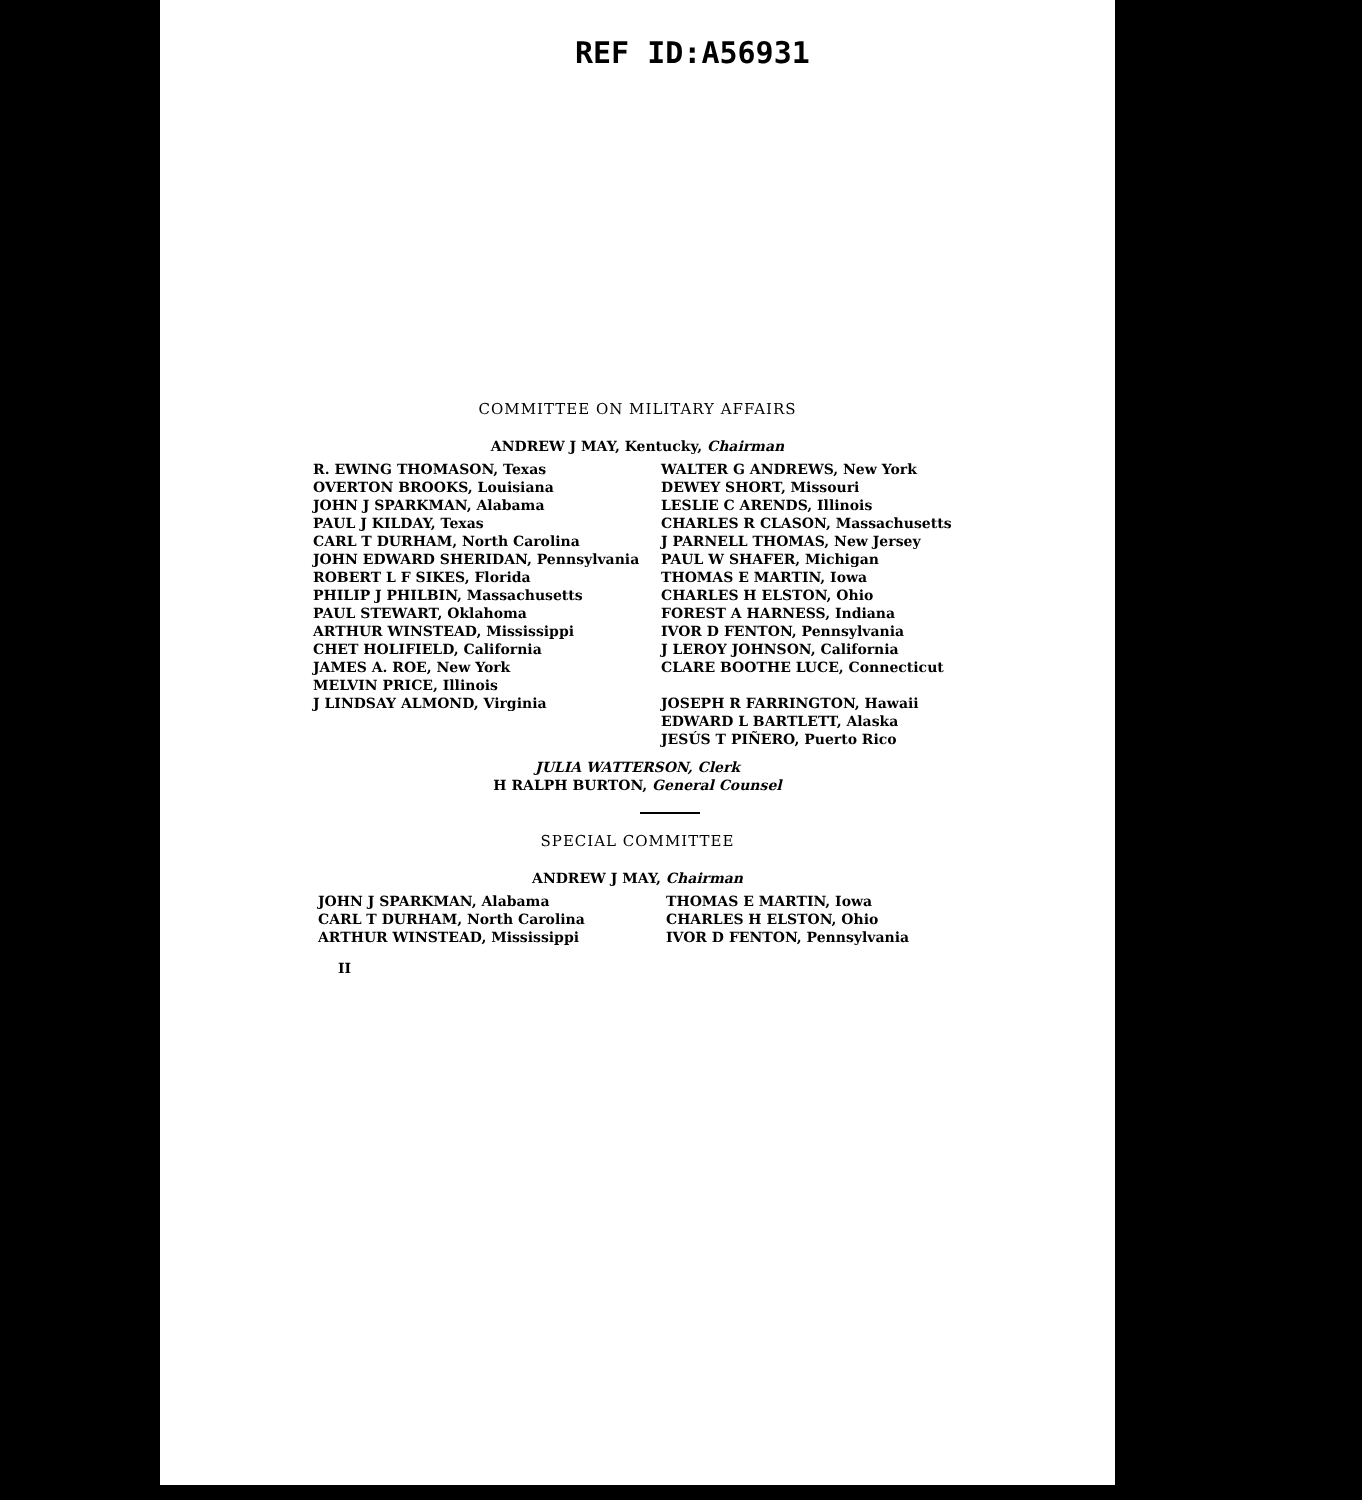REF ID:A56931
COMMITTEE ON MILITARY AFFAIRS
ANDREW J MAY, Kentucky, Chairman
R. EWING THOMASON, Texas
OVERTON BROOKS, Louisiana
JOHN J SPARKMAN, Alabama
PAUL J KILDAY, Texas
CARL T DURHAM, North Carolina
JOHN EDWARD SHERIDAN, Pennsylvania
ROBERT L F SIKES, Florida
PHILIP J PHILBIN, Massachusetts
PAUL STEWART, Oklahoma
ARTHUR WINSTEAD, Mississippi
CHET HOLIFIELD, California
JAMES A. ROE, New York
MELVIN PRICE, Illinois
J LINDSAY ALMOND, Virginia
WALTER G ANDREWS, New York
DEWEY SHORT, Missouri
LESLIE C ARENDS, Illinois
CHARLES R CLASON, Massachusetts
J PARNELL THOMAS, New Jersey
PAUL W SHAFER, Michigan
THOMAS E MARTIN, Iowa
CHARLES H ELSTON, Ohio
FOREST A HARNESS, Indiana
IVOR D FENTON, Pennsylvania
J LEROY JOHNSON, California
CLARE BOOTHE LUCE, Connecticut
JOSEPH R FARRINGTON, Hawaii
EDWARD L BARTLETT, Alaska
JESÚS T PIÑERO, Puerto Rico
JULIA WATTERSON, Clerk
H RALPH BURTON, General Counsel
SPECIAL COMMITTEE
ANDREW J MAY, Chairman
JOHN J SPARKMAN, Alabama
CARL T DURHAM, North Carolina
ARTHUR WINSTEAD, Mississippi
THOMAS E MARTIN, Iowa
CHARLES H ELSTON, Ohio
IVOR D FENTON, Pennsylvania
II